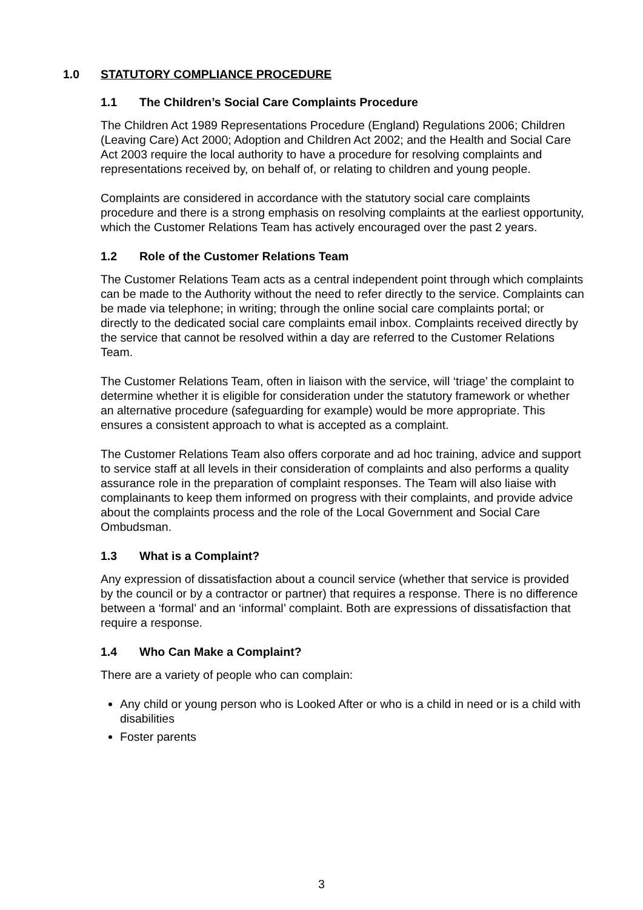1.0 STATUTORY COMPLIANCE PROCEDURE
1.1 The Children’s Social Care Complaints Procedure
The Children Act 1989 Representations Procedure (England) Regulations 2006; Children (Leaving Care) Act 2000; Adoption and Children Act 2002; and the Health and Social Care Act 2003 require the local authority to have a procedure for resolving complaints and representations received by, on behalf of, or relating to children and young people.
Complaints are considered in accordance with the statutory social care complaints procedure and there is a strong emphasis on resolving complaints at the earliest opportunity, which the Customer Relations Team has actively encouraged over the past 2 years.
1.2 Role of the Customer Relations Team
The Customer Relations Team acts as a central independent point through which complaints can be made to the Authority without the need to refer directly to the service. Complaints can be made via telephone; in writing; through the online social care complaints portal; or directly to the dedicated social care complaints email inbox. Complaints received directly by the service that cannot be resolved within a day are referred to the Customer Relations Team.
The Customer Relations Team, often in liaison with the service, will ‘triage’ the complaint to determine whether it is eligible for consideration under the statutory framework or whether an alternative procedure (safeguarding for example) would be more appropriate. This ensures a consistent approach to what is accepted as a complaint.
The Customer Relations Team also offers corporate and ad hoc training, advice and support to service staff at all levels in their consideration of complaints and also performs a quality assurance role in the preparation of complaint responses. The Team will also liaise with complainants to keep them informed on progress with their complaints, and provide advice about the complaints process and the role of the Local Government and Social Care Ombudsman.
1.3 What is a Complaint?
Any expression of dissatisfaction about a council service (whether that service is provided by the council or by a contractor or partner) that requires a response. There is no difference between a ‘formal’ and an ‘informal’ complaint. Both are expressions of dissatisfaction that require a response.
1.4 Who Can Make a Complaint?
There are a variety of people who can complain:
Any child or young person who is Looked After or who is a child in need or is a child with disabilities
Foster parents
3